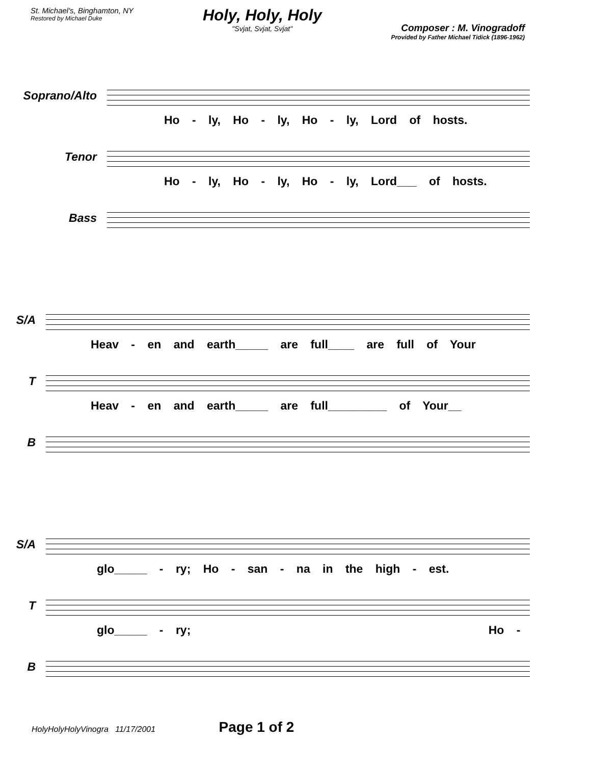St. Michael's, Binghamton, NY
Restored by Michael Duke
Holy, Holy, Holy
"Svjat, Svjat, Svjat"
Composer : M. Vinogradoff
Provided by Father Michael Tidick (1896-1962)
Soprano/Alto
Ho - ly, Ho - ly, Ho - ly, Lord of hosts.
Tenor
Ho - ly, Ho - ly, Ho - ly, Lord___ of hosts.
Bass
S/A
Heav - en and earth_____ are full____ are full of Your
T
Heav - en and earth_____ are full_________ of Your__
B
S/A
glo_____ - ry; Ho - san - na in the high - est.
T
glo_____ - ry; Ho -
B
HolyHolyHolyVinogra 11/17/2001 Page 1 of 2